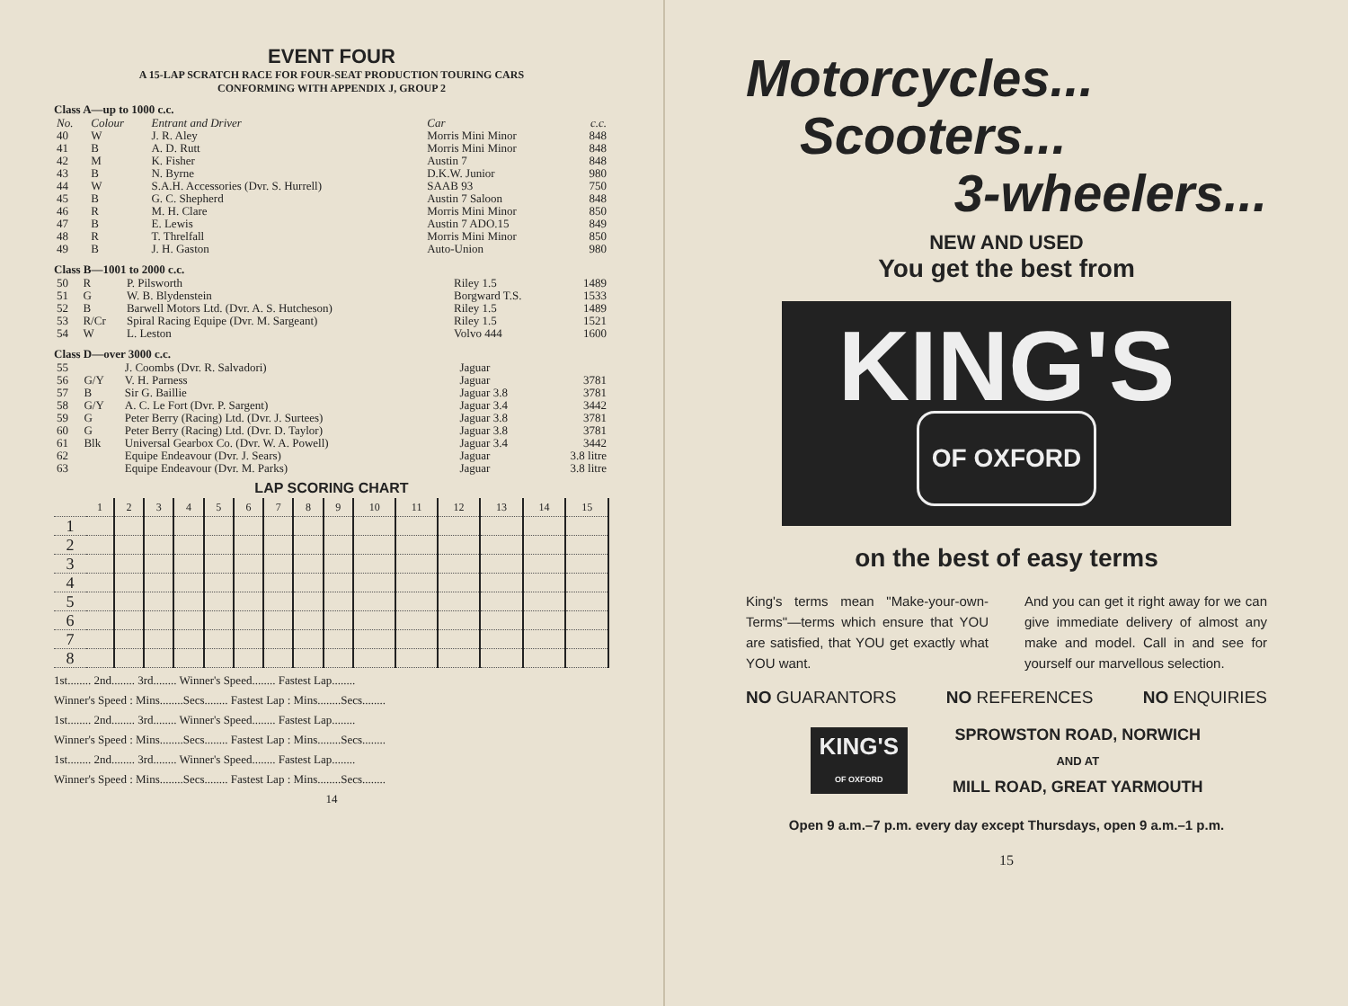EVENT FOUR
A 15-LAP SCRATCH RACE FOR FOUR-SEAT PRODUCTION TOURING CARS
CONFORMING WITH APPENDIX J, GROUP 2
Class A—up to 1000 c.c.
| No. | Colour | Entrant and Driver | Car | c.c. |
| --- | --- | --- | --- | --- |
| 40 | W | J. R. Aley | Morris Mini Minor | 848 |
| 41 | B | A. D. Rutt | Morris Mini Minor | 848 |
| 42 | M | K. Fisher | Austin 7 | 848 |
| 43 | B | N. Byrne | D.K.W. Junior | 980 |
| 44 | W | S.A.H. Accessories (Dvr. S. Hurrell) | SAAB 93 | 750 |
| 45 | B | G. C. Shepherd | Austin 7 Saloon | 848 |
| 46 | R | M. H. Clare | Morris Mini Minor | 850 |
| 47 | B | E. Lewis | Austin 7 ADO.15 | 849 |
| 48 | R | T. Threlfall | Morris Mini Minor | 850 |
| 49 | B | J. H. Gaston | Auto-Union | 980 |
Class B—1001 to 2000 c.c.
| 50 | R | P. Pilsworth | Riley 1.5 | 1489 |
| 51 | G | W. B. Blydenstein | Borgward T.S. | 1533 |
| 52 | B | Barwell Motors Ltd. (Dvr. A. S. Hutcheson) | Riley 1.5 | 1489 |
| 53 | R/Cr | Spiral Racing Equipe (Dvr. M. Sargeant) | Riley 1.5 | 1521 |
| 54 | W | L. Leston | Volvo 444 | 1600 |
Class D—over 3000 c.c.
| 55 | | J. Coombs (Dvr. R. Salvadori) | Jaguar | |
| 56 | G/Y | V. H. Parness | Jaguar | 3781 |
| 57 | B | Sir G. Baillie | Jaguar 3.8 | 3781 |
| 58 | G/Y | A. C. Le Fort (Dvr. P. Sargent) | Jaguar 3.4 | 3442 |
| 59 | G | Peter Berry (Racing) Ltd. (Dvr. J. Surtees) | Jaguar 3.8 | 3781 |
| 60 | G | Peter Berry (Racing) Ltd. (Dvr. D. Taylor) | Jaguar 3.8 | 3781 |
| 61 | Blk | Universal Gearbox Co. (Dvr. W. A. Powell) | Jaguar 3.4 | 3442 |
| 62 | | Equipe Endeavour (Dvr. J. Sears) | Jaguar | 3.8 litre |
| 63 | | Equipe Endeavour (Dvr. M. Parks) | Jaguar | 3.8 litre |
LAP SCORING CHART
| | 1 | 2 | 3 | 4 | 5 | 6 | 7 | 8 | 9 | 10 | 11 | 12 | 13 | 14 | 15 |
| 1 | | | | | | | | | | | | | | | |
| 2 | | | | | | | | | | | | | | | |
| 3 | | | | | | | | | | | | | | | |
| 4 | | | | | | | | | | | | | | | |
| 5 | | | | | | | | | | | | | | | |
| 6 | | | | | | | | | | | | | | | |
| 7 | | | | | | | | | | | | | | | |
| 8 | | | | | | | | | | | | | | | |
1st........ 2nd........ 3rd........ Winner's Speed........ Fastest Lap........
Winner's Speed : Mins........Secs........ Fastest Lap : Mins........Secs........
1st........ 2nd........ 3rd........ Winner's Speed........ Fastest Lap........
Winner's Speed : Mins........Secs........ Fastest Lap : Mins........Secs........
1st........ 2nd........ 3rd........ Winner's Speed........ Fastest Lap........
Winner's Speed : Mins........Secs........ Fastest Lap : Mins........Secs........
14
Motorcycles...
Scooters...
3-wheelers...
NEW AND USED
You get the best from
KING'S
OF OXFORD
on the best of easy terms
King's terms mean "Make-your-own-Terms"—terms which ensure that YOU are satisfied, that YOU get exactly what YOU want.
And you can get it right away for we can give immediate delivery of almost any make and model. Call in and see for yourself our marvellous selection.
NO GUARANTORS NO REFERENCES NO ENQUIRIES
KING'S
OF OXFORD
SPROWSTON ROAD, NORWICH
AND AT
MILL ROAD, GREAT YARMOUTH
Open 9 a.m.–7 p.m. every day except Thursdays, open 9 a.m.–1 p.m.
15